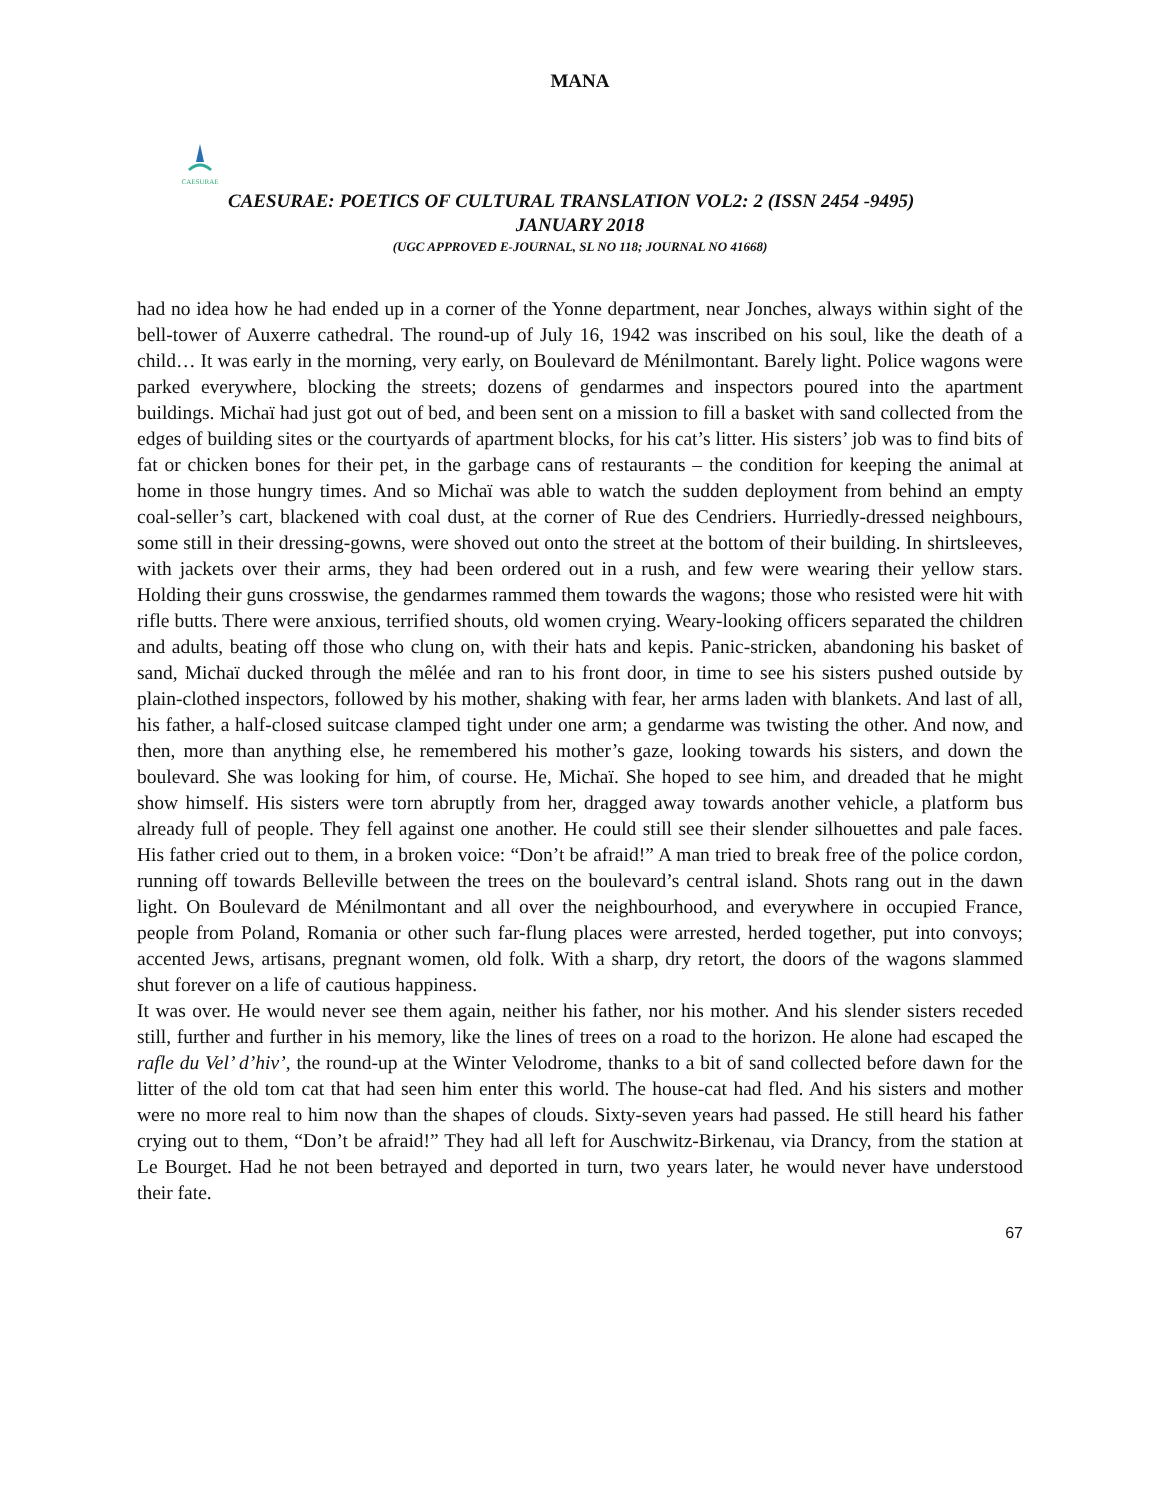MANA
CAESURAE
CAESURAE: POETICS OF CULTURAL TRANSLATION VOL2: 2 (ISSN 2454 -9495)
JANUARY 2018
(UGC APPROVED E-JOURNAL, SL NO 118; JOURNAL NO 41668)
had no idea how he had ended up in a corner of the Yonne department, near Jonches, always within sight of the bell-tower of Auxerre cathedral. The round-up of July 16, 1942 was inscribed on his soul, like the death of a child… It was early in the morning, very early, on Boulevard de Ménilmontant. Barely light. Police wagons were parked everywhere, blocking the streets; dozens of gendarmes and inspectors poured into the apartment buildings. Michaï had just got out of bed, and been sent on a mission to fill a basket with sand collected from the edges of building sites or the courtyards of apartment blocks, for his cat’s litter. His sisters’ job was to find bits of fat or chicken bones for their pet, in the garbage cans of restaurants – the condition for keeping the animal at home in those hungry times. And so Michaï was able to watch the sudden deployment from behind an empty coal-seller’s cart, blackened with coal dust, at the corner of Rue des Cendriers. Hurriedly-dressed neighbours, some still in their dressing-gowns, were shoved out onto the street at the bottom of their building. In shirtsleeves, with jackets over their arms, they had been ordered out in a rush, and few were wearing their yellow stars. Holding their guns crosswise, the gendarmes rammed them towards the wagons; those who resisted were hit with rifle butts. There were anxious, terrified shouts, old women crying. Weary-looking officers separated the children and adults, beating off those who clung on, with their hats and kepis. Panic-stricken, abandoning his basket of sand, Michaï ducked through the mêlée and ran to his front door, in time to see his sisters pushed outside by plain-clothed inspectors, followed by his mother, shaking with fear, her arms laden with blankets. And last of all, his father, a half-closed suitcase clamped tight under one arm; a gendarme was twisting the other. And now, and then, more than anything else, he remembered his mother’s gaze, looking towards his sisters, and down the boulevard. She was looking for him, of course. He, Michaï. She hoped to see him, and dreaded that he might show himself. His sisters were torn abruptly from her, dragged away towards another vehicle, a platform bus already full of people. They fell against one another. He could still see their slender silhouettes and pale faces. His father cried out to them, in a broken voice: “Don’t be afraid!” A man tried to break free of the police cordon, running off towards Belleville between the trees on the boulevard’s central island. Shots rang out in the dawn light. On Boulevard de Ménilmontant and all over the neighbourhood, and everywhere in occupied France, people from Poland, Romania or other such far-flung places were arrested, herded together, put into convoys; accented Jews, artisans, pregnant women, old folk. With a sharp, dry retort, the doors of the wagons slammed shut forever on a life of cautious happiness.
It was over. He would never see them again, neither his father, nor his mother. And his slender sisters receded still, further and further in his memory, like the lines of trees on a road to the horizon. He alone had escaped the rafle du Vel’ d’hiv’, the round-up at the Winter Velodrome, thanks to a bit of sand collected before dawn for the litter of the old tom cat that had seen him enter this world. The house-cat had fled. And his sisters and mother were no more real to him now than the shapes of clouds. Sixty-seven years had passed. He still heard his father crying out to them, “Don’t be afraid!” They had all left for Auschwitz-Birkenau, via Drancy, from the station at Le Bourget. Had he not been betrayed and deported in turn, two years later, he would never have understood their fate.
67